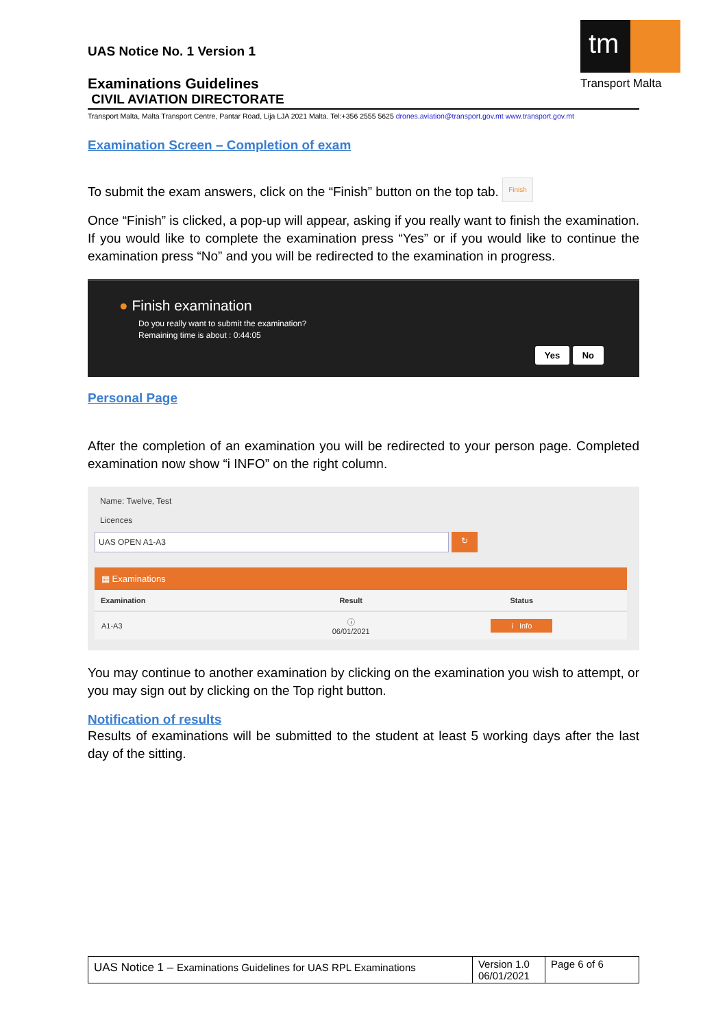tm
Transport Malta
UAS Notice No. 1 Version 1
Examinations Guidelines
CIVIL AVIATION DIRECTORATE
Transport Malta, Malta Transport Centre, Pantar Road, Lija LJA 2021 Malta. Tel:+356 2555 5625 drones.aviation@transport.gov.mt www.transport.gov.mt
Examination Screen – Completion of exam
To submit the exam answers, click on the “Finish” button on the top tab. Finish
Once “Finish” is clicked, a pop-up will appear, asking if you really want to finish the examination. If you would like to complete the examination press “Yes” or if you would like to continue the examination press “No” and you will be redirected to the examination in progress.
● Finish examination
Do you really want to submit the examination?
Remaining time is about : 0:44:05
Yes No
Personal Page
After the completion of an examination you will be redirected to your person page. Completed examination now show “i INFO” on the right column.
Name: Twelve, Test
Licences
UAS OPEN A1-A3 ↻
▦ Examinations
| Examination | Result | Status |
| --- | --- | --- |
| A1-A3 | ⓘ 06/01/2021 | i Info |
You may continue to another examination by clicking on the examination you wish to attempt, or you may sign out by clicking on the Top right button.
Notification of results
Results of examinations will be submitted to the student at least 5 working days after the last day of the sitting.
| UAS Notice 1 – Examinations Guidelines for UAS RPL Examinations | Version 1.0 06/01/2021 | Page 6 of 6 |